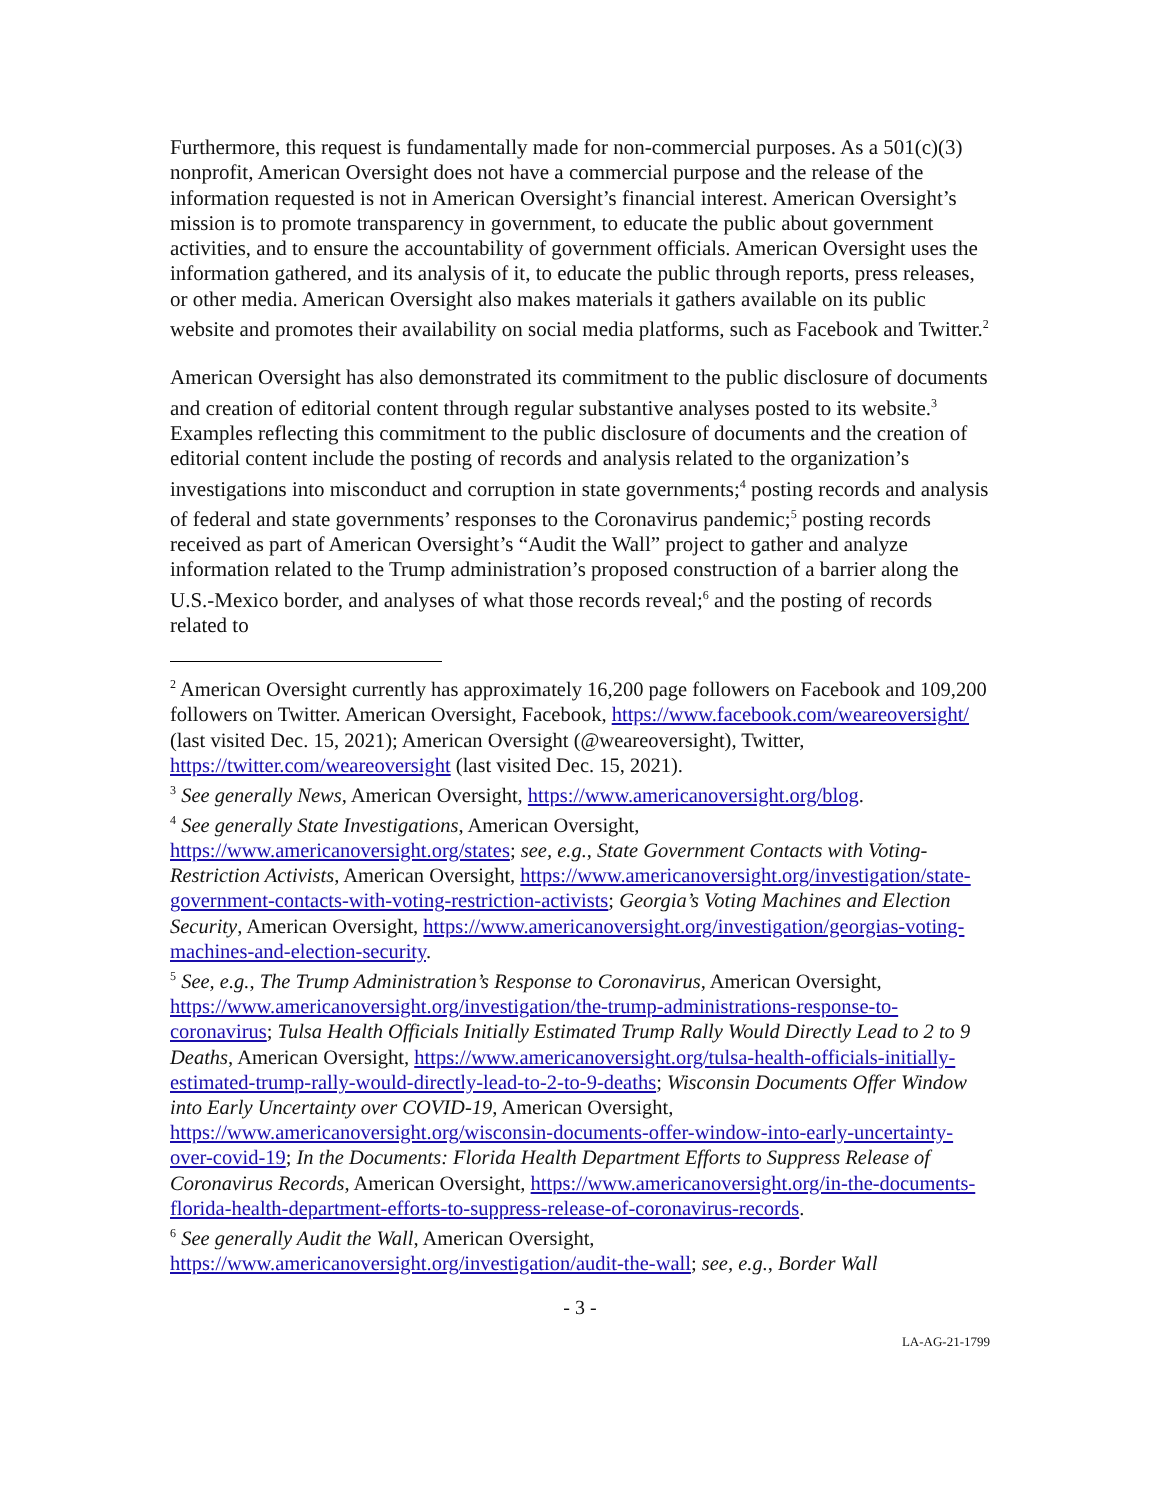Furthermore, this request is fundamentally made for non-commercial purposes. As a 501(c)(3) nonprofit, American Oversight does not have a commercial purpose and the release of the information requested is not in American Oversight’s financial interest. American Oversight’s mission is to promote transparency in government, to educate the public about government activities, and to ensure the accountability of government officials. American Oversight uses the information gathered, and its analysis of it, to educate the public through reports, press releases, or other media. American Oversight also makes materials it gathers available on its public website and promotes their availability on social media platforms, such as Facebook and Twitter.<sup>2</sup>
American Oversight has also demonstrated its commitment to the public disclosure of documents and creation of editorial content through regular substantive analyses posted to its website.<sup>3</sup> Examples reflecting this commitment to the public disclosure of documents and the creation of editorial content include the posting of records and analysis related to the organization’s investigations into misconduct and corruption in state governments;<sup>4</sup> posting records and analysis of federal and state governments’ responses to the Coronavirus pandemic;<sup>5</sup> posting records received as part of American Oversight’s “Audit the Wall” project to gather and analyze information related to the Trump administration’s proposed construction of a barrier along the U.S.-Mexico border, and analyses of what those records reveal;<sup>6</sup> and the posting of records related to
<sup>2</sup> American Oversight currently has approximately 16,200 page followers on Facebook and 109,200 followers on Twitter. American Oversight, Facebook, https://www.facebook.com/weareoversight/ (last visited Dec. 15, 2021); American Oversight (@weareoversight), Twitter, https://twitter.com/weareoversight (last visited Dec. 15, 2021).
<sup>3</sup> See generally News, American Oversight, https://www.americanoversight.org/blog.
<sup>4</sup> See generally State Investigations, American Oversight, https://www.americanoversight.org/states; see, e.g., State Government Contacts with Voting-Restriction Activists, American Oversight, https://www.americanoversight.org/investigation/state-government-contacts-with-voting-restriction-activists; Georgia’s Voting Machines and Election Security, American Oversight, https://www.americanoversight.org/investigation/georgias-voting-machines-and-election-security.
<sup>5</sup> See, e.g., The Trump Administration’s Response to Coronavirus, American Oversight, https://www.americanoversight.org/investigation/the-trump-administrations-response-to-coronavirus; Tulsa Health Officials Initially Estimated Trump Rally Would Directly Lead to 2 to 9 Deaths, American Oversight, https://www.americanoversight.org/tulsa-health-officials-initially-estimated-trump-rally-would-directly-lead-to-2-to-9-deaths; Wisconsin Documents Offer Window into Early Uncertainty over COVID-19, American Oversight, https://www.americanoversight.org/wisconsin-documents-offer-window-into-early-uncertainty-over-covid-19; In the Documents: Florida Health Department Efforts to Suppress Release of Coronavirus Records, American Oversight, https://www.americanoversight.org/in-the-documents-florida-health-department-efforts-to-suppress-release-of-coronavirus-records.
<sup>6</sup> See generally Audit the Wall, American Oversight, https://www.americanoversight.org/investigation/audit-the-wall; see, e.g., Border Wall
- 3 -
LA-AG-21-1799